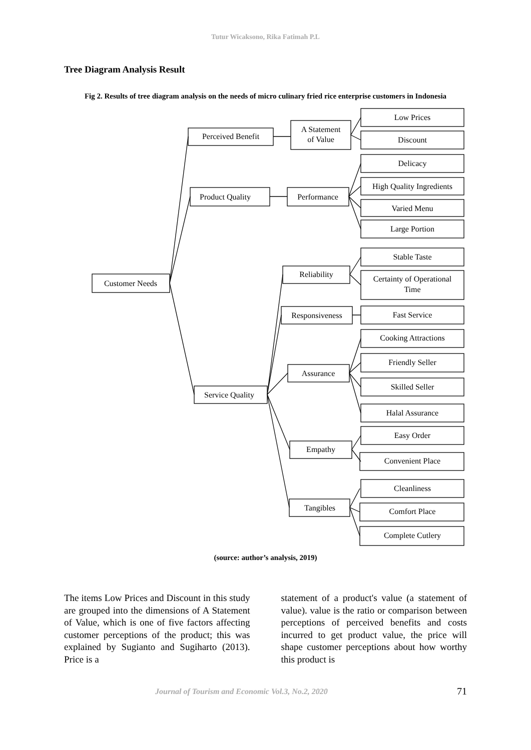Tutur Wicaksono, Rika Fatimah P.L
Tree Diagram Analysis Result
Fig 2. Results of tree diagram analysis on the needs of micro culinary fried rice enterprise customers in Indonesia
Customer Needs
Perceived Benefit
Product Quality
Service Quality
A Statement
of Value
Performance
Reliability
Responsiveness
Assurance
Empathy
Tangibles
Low Prices
Discount
Delicacy
High Quality Ingredients
Varied Menu
Large Portion
Stable Taste
Certainty of Operational
Time
Fast Service
Cooking Attractions
Friendly Seller
Skilled Seller
Halal Assurance
Easy Order
Convenient Place
Cleanliness
Comfort Place
Complete Cutlery
(source: author’s analysis, 2019)
The items Low Prices and Discount in this study are grouped into the dimensions of A Statement of Value, which is one of five factors affecting customer perceptions of the product; this was explained by Sugianto and Sugiharto (2013). Price is a
statement of a product's value (a statement of value). value is the ratio or comparison between perceptions of perceived benefits and costs incurred to get product value, the price will shape customer perceptions about how worthy this product is
Journal of Tourism and Economic Vol.3, No.2, 2020 71